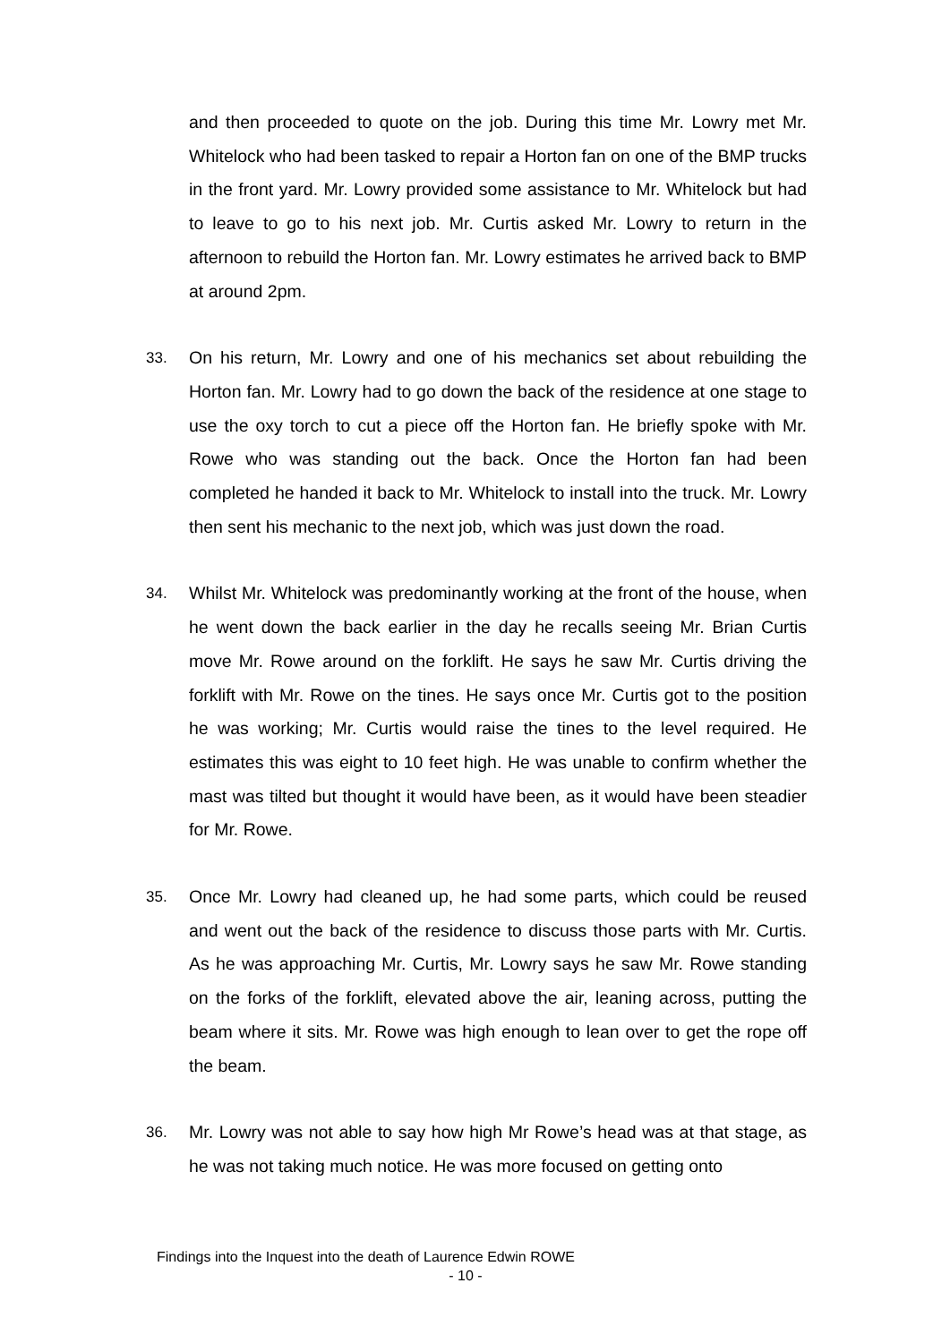and then proceeded to quote on the job. During this time Mr. Lowry met Mr. Whitelock who had been tasked to repair a Horton fan on one of the BMP trucks in the front yard. Mr. Lowry provided some assistance to Mr. Whitelock but had to leave to go to his next job. Mr. Curtis asked Mr. Lowry to return in the afternoon to rebuild the Horton fan. Mr. Lowry estimates he arrived back to BMP at around 2pm.
33. On his return, Mr. Lowry and one of his mechanics set about rebuilding the Horton fan. Mr. Lowry had to go down the back of the residence at one stage to use the oxy torch to cut a piece off the Horton fan. He briefly spoke with Mr. Rowe who was standing out the back. Once the Horton fan had been completed he handed it back to Mr. Whitelock to install into the truck. Mr. Lowry then sent his mechanic to the next job, which was just down the road.
34. Whilst Mr. Whitelock was predominantly working at the front of the house, when he went down the back earlier in the day he recalls seeing Mr. Brian Curtis move Mr. Rowe around on the forklift. He says he saw Mr. Curtis driving the forklift with Mr. Rowe on the tines. He says once Mr. Curtis got to the position he was working; Mr. Curtis would raise the tines to the level required. He estimates this was eight to 10 feet high. He was unable to confirm whether the mast was tilted but thought it would have been, as it would have been steadier for Mr. Rowe.
35. Once Mr. Lowry had cleaned up, he had some parts, which could be reused and went out the back of the residence to discuss those parts with Mr. Curtis. As he was approaching Mr. Curtis, Mr. Lowry says he saw Mr. Rowe standing on the forks of the forklift, elevated above the air, leaning across, putting the beam where it sits. Mr. Rowe was high enough to lean over to get the rope off the beam.
36. Mr. Lowry was not able to say how high Mr Rowe’s head was at that stage, as he was not taking much notice. He was more focused on getting onto
Findings into the Inquest into the death of Laurence Edwin ROWE
- 10 -